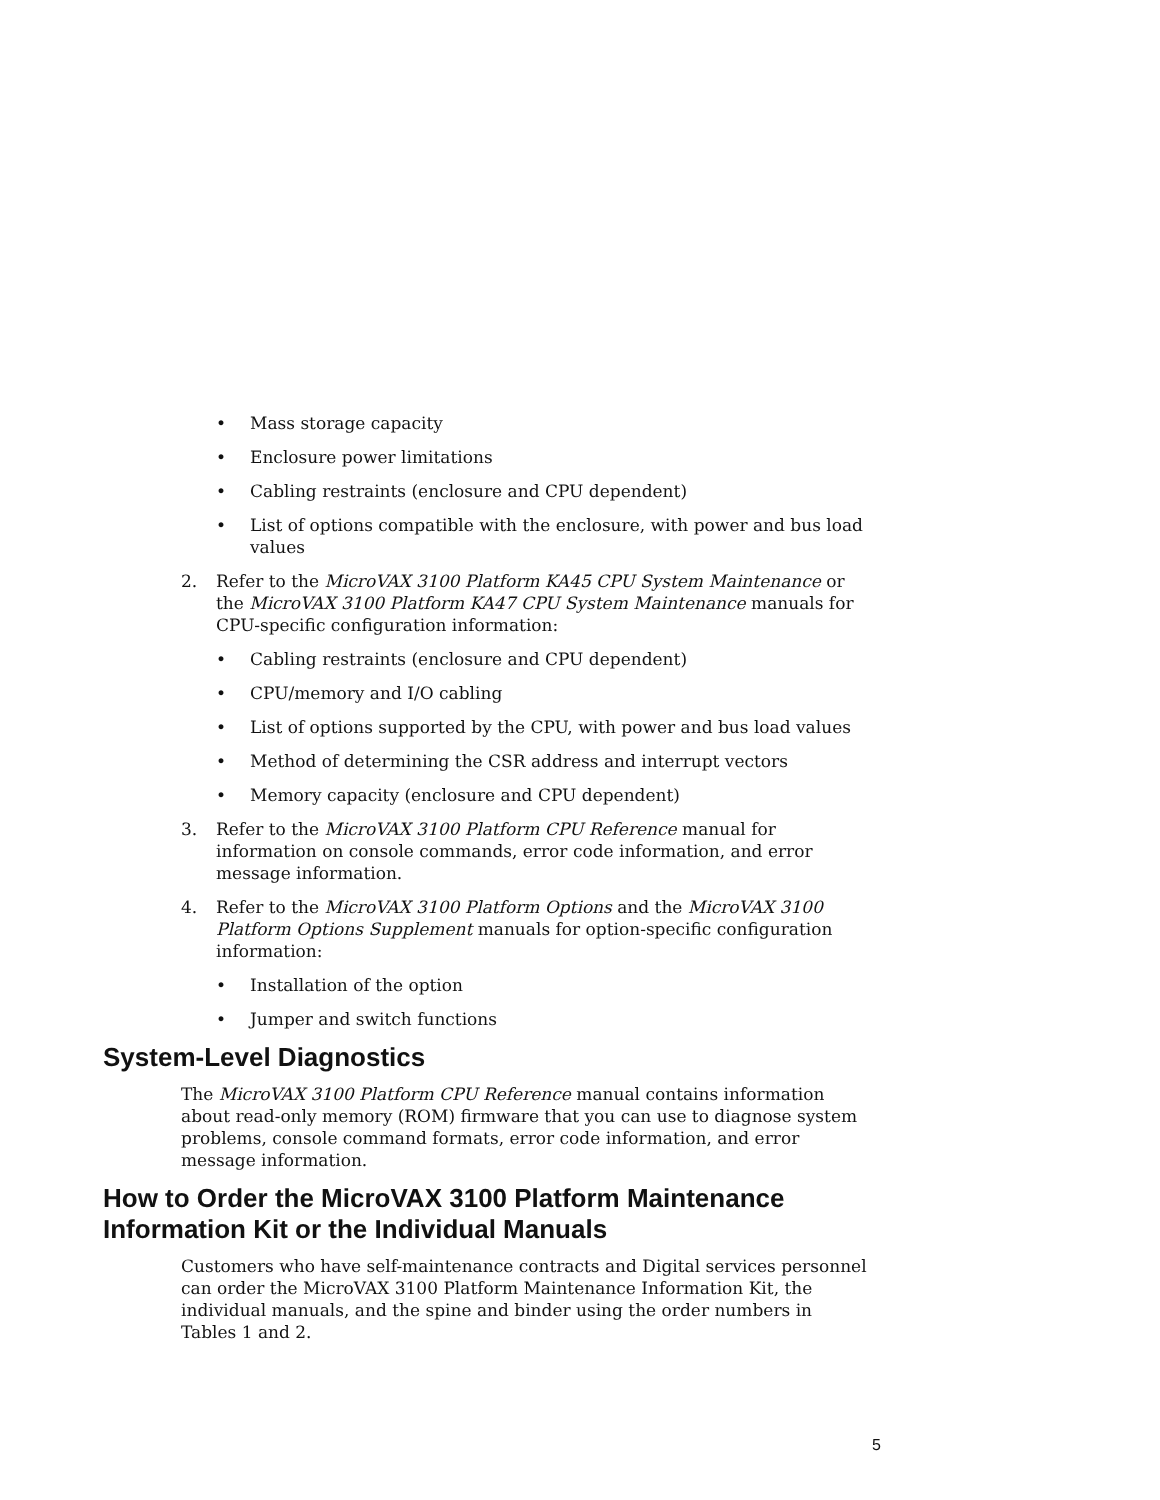• Mass storage capacity
• Enclosure power limitations
• Cabling restraints (enclosure and CPU dependent)
• List of options compatible with the enclosure, with power and bus load values
2. Refer to the MicroVAX 3100 Platform KA45 CPU System Maintenance or the MicroVAX 3100 Platform KA47 CPU System Maintenance manuals for CPU-specific configuration information:
• Cabling restraints (enclosure and CPU dependent)
• CPU/memory and I/O cabling
• List of options supported by the CPU, with power and bus load values
• Method of determining the CSR address and interrupt vectors
• Memory capacity (enclosure and CPU dependent)
3. Refer to the MicroVAX 3100 Platform CPU Reference manual for information on console commands, error code information, and error message information.
4. Refer to the MicroVAX 3100 Platform Options and the MicroVAX 3100 Platform Options Supplement manuals for option-specific configuration information:
• Installation of the option
• Jumper and switch functions
System-Level Diagnostics
The MicroVAX 3100 Platform CPU Reference manual contains information about read-only memory (ROM) firmware that you can use to diagnose system problems, console command formats, error code information, and error message information.
How to Order the MicroVAX 3100 Platform Maintenance Information Kit or the Individual Manuals
Customers who have self-maintenance contracts and Digital services personnel can order the MicroVAX 3100 Platform Maintenance Information Kit, the individual manuals, and the spine and binder using the order numbers in Tables 1 and 2.
5